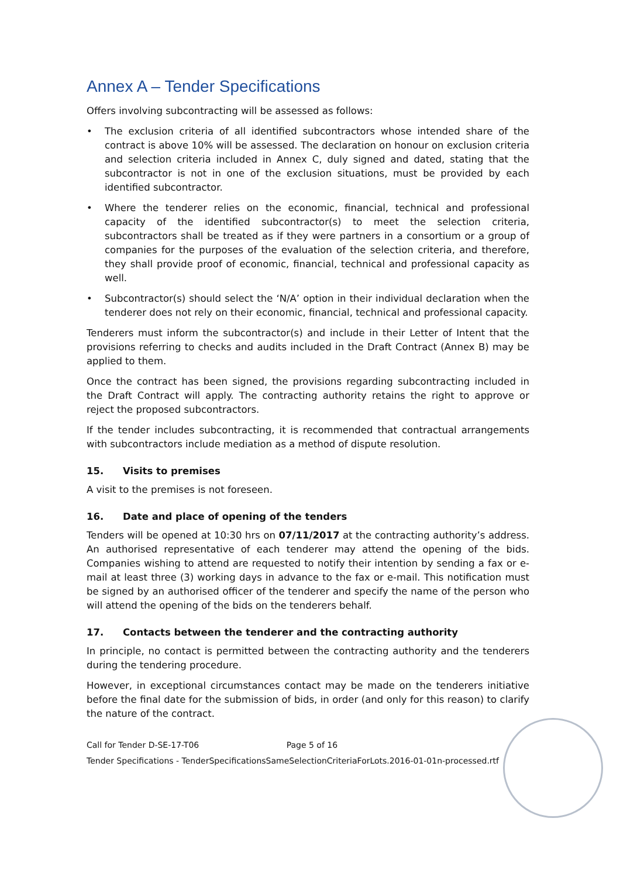Annex A – Tender Specifications
Offers involving subcontracting will be assessed as follows:
• The exclusion criteria of all identified subcontractors whose intended share of the contract is above 10% will be assessed. The declaration on honour on exclusion criteria and selection criteria included in Annex C, duly signed and dated, stating that the subcontractor is not in one of the exclusion situations, must be provided by each identified subcontractor.
• Where the tenderer relies on the economic, financial, technical and professional capacity of the identified subcontractor(s) to meet the selection criteria, subcontractors shall be treated as if they were partners in a consortium or a group of companies for the purposes of the evaluation of the selection criteria, and therefore, they shall provide proof of economic, financial, technical and professional capacity as well.
• Subcontractor(s) should select the ‘N/A’ option in their individual declaration when the tenderer does not rely on their economic, financial, technical and professional capacity.
Tenderers must inform the subcontractor(s) and include in their Letter of Intent that the provisions referring to checks and audits included in the Draft Contract (Annex B) may be applied to them.
Once the contract has been signed, the provisions regarding subcontracting included in the Draft Contract will apply. The contracting authority retains the right to approve or reject the proposed subcontractors.
If the tender includes subcontracting, it is recommended that contractual arrangements with subcontractors include mediation as a method of dispute resolution.
15. Visits to premises
A visit to the premises is not foreseen.
16. Date and place of opening of the tenders
Tenders will be opened at 10:30 hrs on 07/11/2017 at the contracting authority’s address. An authorised representative of each tenderer may attend the opening of the bids. Companies wishing to attend are requested to notify their intention by sending a fax or e-mail at least three (3) working days in advance to the fax or e-mail. This notification must be signed by an authorised officer of the tenderer and specify the name of the person who will attend the opening of the bids on the tenderers behalf.
17. Contacts between the tenderer and the contracting authority
In principle, no contact is permitted between the contracting authority and the tenderers during the tendering procedure.
However, in exceptional circumstances contact may be made on the tenderers initiative before the final date for the submission of bids, in order (and only for this reason) to clarify the nature of the contract.
Call for Tender D-SE-17-T06 Page 5 of 16
Tender Specifications - TenderSpecificationsSameSelectionCriteriaForLots.2016-01-01n-processed.rtf